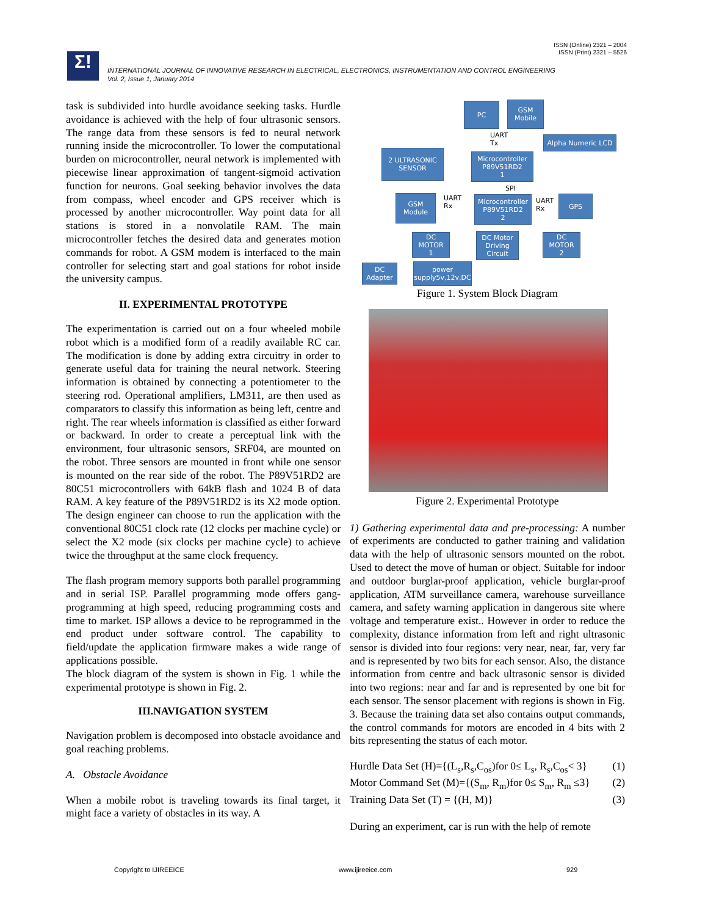ISSN (Online) 2321 – 2004
ISSN (Print) 2321 – 5526
Σ!
INTERNATIONAL JOURNAL OF INNOVATIVE RESEARCH IN ELECTRICAL, ELECTRONICS, INSTRUMENTATION AND CONTROL ENGINEERING
Vol. 2, Issue 1, January 2014
task is subdivided into hurdle avoidance seeking tasks. Hurdle avoidance is achieved with the help of four ultrasonic sensors. The range data from these sensors is fed to neural network running inside the microcontroller. To lower the computational burden on microcontroller, neural network is implemented with piecewise linear approximation of tangent-sigmoid activation function for neurons. Goal seeking behavior involves the data from compass, wheel encoder and GPS receiver which is processed by another microcontroller. Way point data for all stations is stored in a nonvolatile RAM. The main microcontroller fetches the desired data and generates motion commands for robot. A GSM modem is interfaced to the main controller for selecting start and goal stations for robot inside the university campus.
II. EXPERIMENTAL PROTOTYPE
The experimentation is carried out on a four wheeled mobile robot which is a modified form of a readily available RC car. The modification is done by adding extra circuitry in order to generate useful data for training the neural network. Steering information is obtained by connecting a potentiometer to the steering rod. Operational amplifiers, LM311, are then used as comparators to classify this information as being left, centre and right. The rear wheels information is classified as either forward or backward. In order to create a perceptual link with the environment, four ultrasonic sensors, SRF04, are mounted on the robot. Three sensors are mounted in front while one sensor is mounted on the rear side of the robot. The P89V51RD2 are 80C51 microcontrollers with 64kB flash and 1024 B of data RAM. A key feature of the P89V51RD2 is its X2 mode option. The design engineer can choose to run the application with the conventional 80C51 clock rate (12 clocks per machine cycle) or select the X2 mode (six clocks per machine cycle) to achieve twice the throughput at the same clock frequency.
The flash program memory supports both parallel programming and in serial ISP. Parallel programming mode offers gang-programming at high speed, reducing programming costs and time to market. ISP allows a device to be reprogrammed in the end product under software control. The capability to field/update the application firmware makes a wide range of applications possible.
The block diagram of the system is shown in Fig. 1 while the experimental prototype is shown in Fig. 2.
III.NAVIGATION SYSTEM
Navigation problem is decomposed into obstacle avoidance and goal reaching problems.
A. Obstacle Avoidance
When a mobile robot is traveling towards its final target, it might face a variety of obstacles in its way. A
PC
GSM
Mobile
UART
Tx
Alpha Numeric LCD
2 ULTRASONIC
SENSOR
Microcontroller
P89V51RD2
1
SPI
GSM
Module
UART
Rx
Microcontroller
P89V51RD2
2
UART
Rx
GPS
DC
MOTOR
1
DC Motor
Driving
Circuit
DC
MOTOR
2
DC
Adapter
power
supply5v,12v,DC
Figure 1. System Block Diagram
Figure 2. Experimental Prototype
1) Gathering experimental data and pre-processing: A number of experiments are conducted to gather training and validation data with the help of ultrasonic sensors mounted on the robot. Used to detect the move of human or object. Suitable for indoor and outdoor burglar-proof application, vehicle burglar-proof application, ATM surveillance camera, warehouse surveillance camera, and safety warning application in dangerous site where voltage and temperature exist.. However in order to reduce the complexity, distance information from left and right ultrasonic sensor is divided into four regions: very near, near, far, very far and is represented by two bits for each sensor. Also, the distance information from centre and back ultrasonic sensor is divided into two regions: near and far and is represented by one bit for each sensor. The sensor placement with regions is shown in Fig. 3. Because the training data set also contains output commands, the control commands for motors are encoded in 4 bits with 2 bits representing the status of each motor.
Hurdle Data Set (H)={(L<sub>s</sub>,R<sub>s</sub>,C<sub>os</sub>)for 0≤ L<sub>s</sub>, R<sub>s</sub>,C<sub>os</sub>< 3} (1)
Motor Command Set (M)={(S<sub>m</sub>, R<sub>m</sub>)for 0≤ S<sub>m</sub>, R<sub>m</sub> ≤3} (2)
Training Data Set (T) = {(H, M)} (3)
During an experiment, car is run with the help of remote
Copyright to IJIREEICE www.ijireeice.com 929